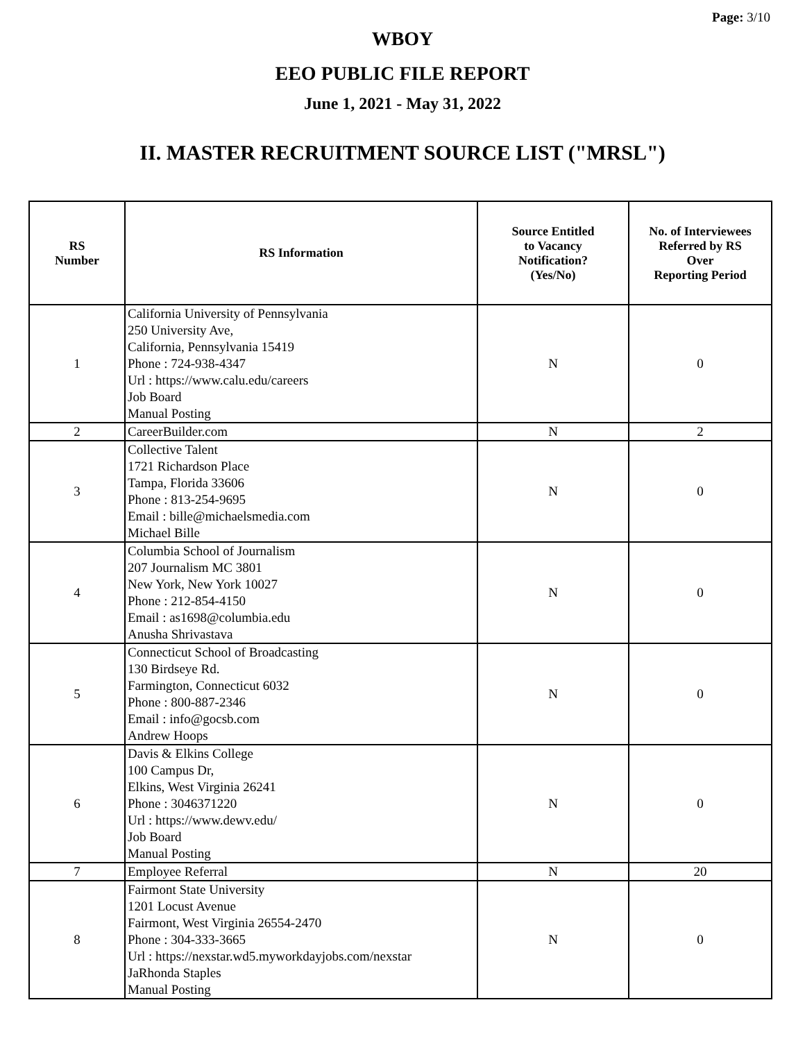Page: 3/10
WBOY
EEO PUBLIC FILE REPORT
June 1, 2021 - May 31, 2022
II. MASTER RECRUITMENT SOURCE LIST ("MRSL")
| RS Number | RS Information | Source Entitled to Vacancy Notification? (Yes/No) | No. of Interviewees Referred by RS Over Reporting Period |
| --- | --- | --- | --- |
| 1 | California University of Pennsylvania 250 University Ave, California, Pennsylvania 15419 Phone : 724-938-4347 Url : https://www.calu.edu/careers Job Board Manual Posting | N | 0 |
| 2 | CareerBuilder.com | N | 2 |
| 3 | Collective Talent 1721 Richardson Place Tampa, Florida 33606 Phone : 813-254-9695 Email : bille@michaelsmedia.com Michael Bille | N | 0 |
| 4 | Columbia School of Journalism 207 Journalism MC 3801 New York, New York 10027 Phone : 212-854-4150 Email : as1698@columbia.edu Anusha Shrivastava | N | 0 |
| 5 | Connecticut School of Broadcasting 130 Birdseye Rd. Farmington, Connecticut 6032 Phone : 800-887-2346 Email : info@gocsb.com Andrew Hoops | N | 0 |
| 6 | Davis & Elkins College 100 Campus Dr, Elkins, West Virginia 26241 Phone : 3046371220 Url : https://www.dewv.edu/ Job Board Manual Posting | N | 0 |
| 7 | Employee Referral | N | 20 |
| 8 | Fairmont State University 1201 Locust Avenue Fairmont, West Virginia 26554-2470 Phone : 304-333-3665 Url : https://nexstar.wd5.myworkdayjobs.com/nexstar JaRhonda Staples Manual Posting | N | 0 |